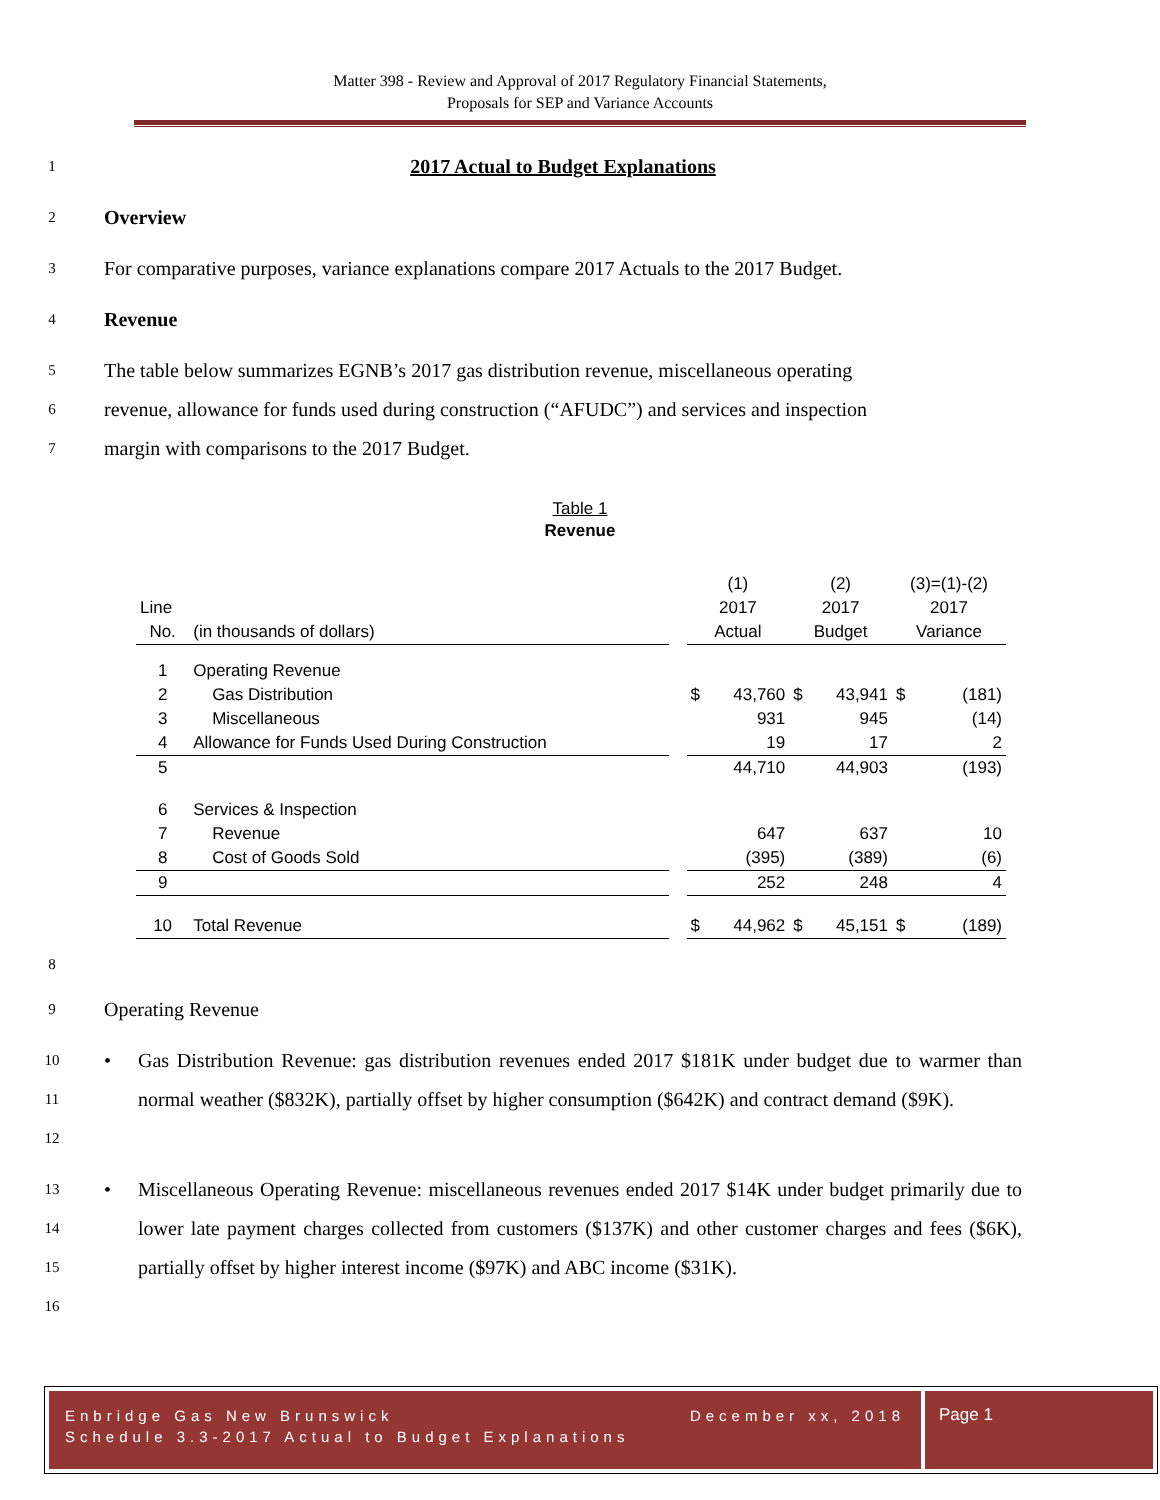Matter 398 - Review and Approval of 2017 Regulatory Financial Statements,
Proposals for SEP and Variance Accounts
1 2017 Actual to Budget Explanations
2 Overview
3 For comparative purposes, variance explanations compare 2017 Actuals to the 2017 Budget.
4 Revenue
5 The table below summarizes EGNB’s 2017 gas distribution revenue, miscellaneous operating
6 revenue, allowance for funds used during construction (“AFUDC”) and services and inspection
7 margin with comparisons to the 2017 Budget.
Table 1
Revenue
| | | | (1) | | (2) | | (3)=(1)-(2) | |
| Line | | | 2017 | | 2017 | | 2017 | |
| No. | (in thousands of dollars) | | Actual | | Budget | | Variance | |
| 1 | Operating Revenue | | | | | | | |
| 2 | Gas Distribution | | $ | 43,760 | $ | 43,941 | $ | (181) |
| 3 | Miscellaneous | | | 931 | | 945 | | (14) |
| 4 | Allowance for Funds Used During Construction | | | 19 | | 17 | | 2 |
| 5 | | | | 44,710 | | 44,903 | | (193) |
| 6 | Services & Inspection | | | | | | | |
| 7 | Revenue | | | 647 | | 637 | | 10 |
| 8 | Cost of Goods Sold | | | (395) | | (389) | | (6) |
| 9 | | | | 252 | | 248 | | 4 |
| 10 | Total Revenue | | $ | 44,962 | $ | 45,151 | $ | (189) |
8
9 Operating Revenue
10
11
12 • Gas Distribution Revenue: gas distribution revenues ended 2017 $181K under budget due to warmer than normal weather ($832K), partially offset by higher consumption ($642K) and contract demand ($9K).
13
14
15
16 • Miscellaneous Operating Revenue: miscellaneous revenues ended 2017 $14K under budget primarily due to lower late payment charges collected from customers ($137K) and other customer charges and fees ($6K), partially offset by higher interest income ($97K) and ABC income ($31K).
Enbridge Gas New Brunswick December xx, 2018
Schedule 3.3-2017 Actual to Budget Explanations
Page 1